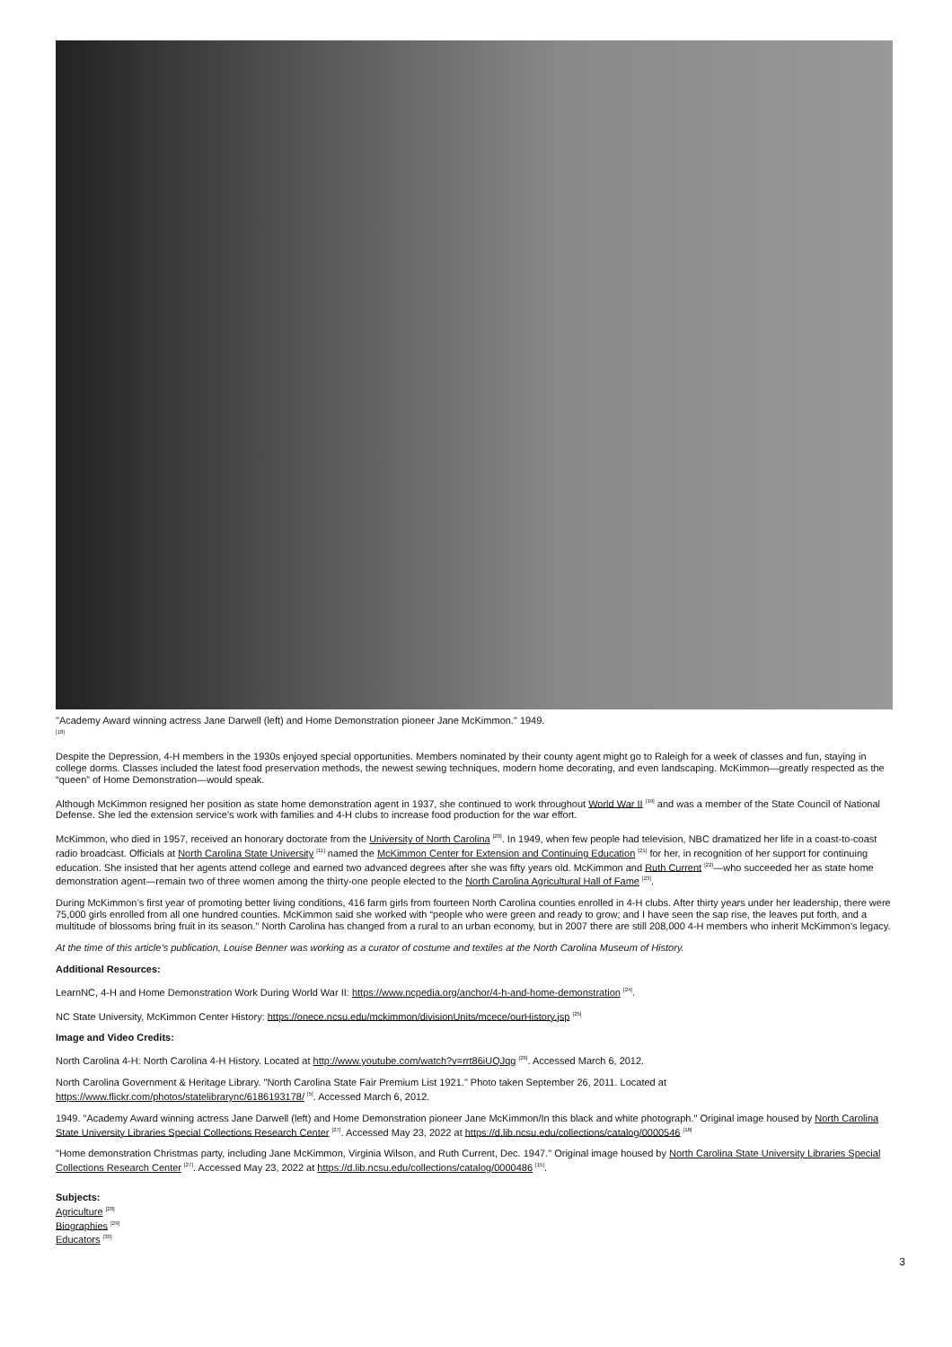"Academy Award winning actress Jane Darwell (left) and Home Demonstration pioneer Jane McKimmon." 1949.
<sup>[18]</sup>
Despite the Depression, 4-H members in the 1930s enjoyed special opportunities. Members nominated by their county agent might go to Raleigh for a week of classes and fun, staying in college dorms. Classes included the latest food preservation methods, the newest sewing techniques, modern home decorating, and even landscaping. McKimmon—greatly respected as the “queen” of Home Demonstration—would speak.
Although McKimmon resigned her position as state home demonstration agent in 1937, she continued to work throughout World War II <sup>[19]</sup> and was a member of the State Council of National Defense. She led the extension service’s work with families and 4-H clubs to increase food production for the war effort.
McKimmon, who died in 1957, received an honorary doctorate from the University of North Carolina <sup>[20]</sup>. In 1949, when few people had television, NBC dramatized her life in a coast-to-coast radio broadcast. Officials at North Carolina State University <sup>[11]</sup> named the McKimmon Center for Extension and Continuing Education <sup>[21]</sup> for her, in recognition of her support for continuing education. She insisted that her agents attend college and earned two advanced degrees after she was fifty years old. McKimmon and Ruth Current <sup>[22]</sup>—who succeeded her as state home demonstration agent—remain two of three women among the thirty-one people elected to the North Carolina Agricultural Hall of Fame <sup>[23]</sup>.
During McKimmon’s first year of promoting better living conditions, 416 farm girls from fourteen North Carolina counties enrolled in 4-H clubs. After thirty years under her leadership, there were 75,000 girls enrolled from all one hundred counties. McKimmon said she worked with “people who were green and ready to grow; and I have seen the sap rise, the leaves put forth, and a multitude of blossoms bring fruit in its season." North Carolina has changed from a rural to an urban economy, but in 2007 there are still 208,000 4-H members who inherit McKimmon’s legacy.
At the time of this article’s publication, Louise Benner was working as a curator of costume and textiles at the North Carolina Museum of History.
Additional Resources:
LearnNC, 4-H and Home Demonstration Work During World War II: https://www.ncpedia.org/anchor/4-h-and-home-demonstration <sup>[24]</sup>.
NC State University, McKimmon Center History: https://onece.ncsu.edu/mckimmon/divisionUnits/mcece/ourHistory.jsp <sup>[25]</sup>
Image and Video Credits:
North Carolina 4-H: North Carolina 4-H History. Located at http://www.youtube.com/watch?v=rrt86iUQJqg <sup>[26]</sup>. Accessed March 6, 2012.
North Carolina Government & Heritage Library. "North Carolina State Fair Premium List 1921." Photo taken September 26, 2011. Located at
https://www.flickr.com/photos/statelibrarync/6186193178/ <sup>[5]</sup>. Accessed March 6, 2012.
1949. "Academy Award winning actress Jane Darwell (left) and Home Demonstration pioneer Jane McKimmon/In this black and white photograph." Original image housed by North Carolina State University Libraries Special Collections Research Center <sup>[27]</sup>. Accessed May 23, 2022 at https://d.lib.ncsu.edu/collections/catalog/0000546 <sup>[18]</sup>
"Home demonstration Christmas party, including Jane McKimmon, Virginia Wilson, and Ruth Current, Dec. 1947." Original image housed by North Carolina State University Libraries Special Collections Research Center <sup>[27]</sup>. Accessed May 23, 2022 at https://d.lib.ncsu.edu/collections/catalog/0000486 <sup>[15]</sup>.
Subjects:
Agriculture <sup>[28]</sup>
Biographies <sup>[29]</sup>
Educators <sup>[30]</sup>
3